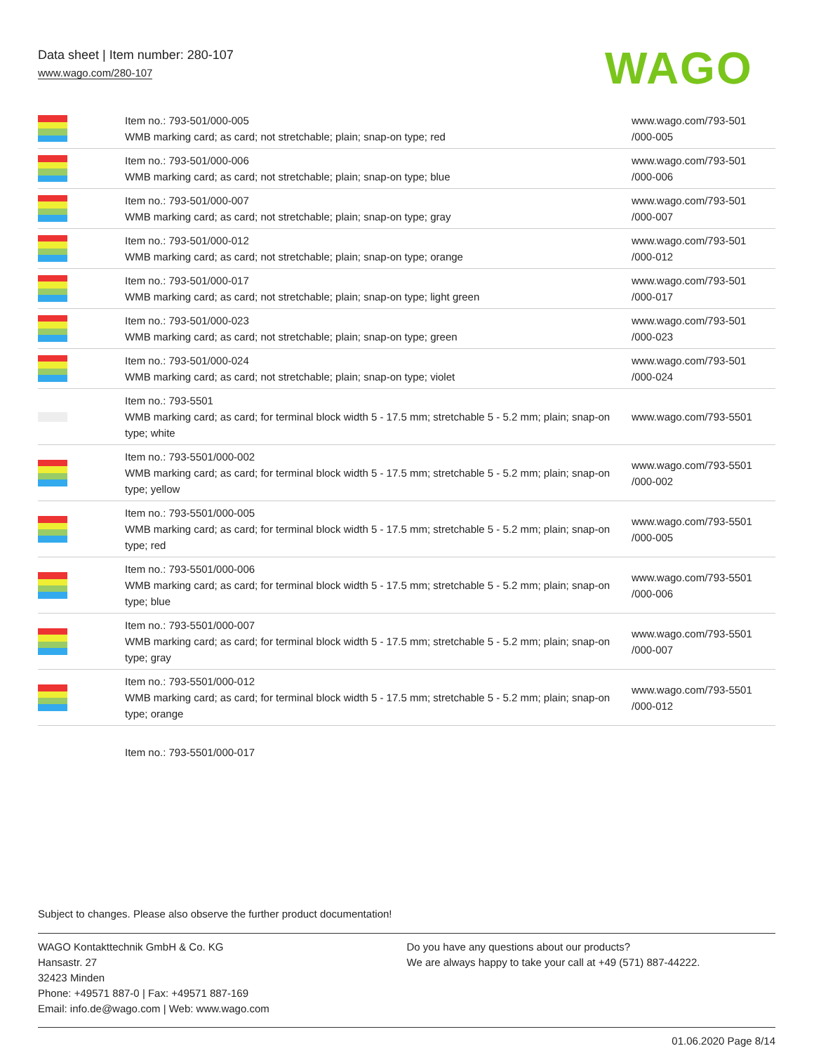Data sheet | Item number: 280-107
www.wago.com/280-107
WAGO
| | Item no.: 793-501/000-005 WMB marking card; as card; not stretchable; plain; snap-on type; red | www.wago.com/793-501 /000-005 |
| | Item no.: 793-501/000-006 WMB marking card; as card; not stretchable; plain; snap-on type; blue | www.wago.com/793-501 /000-006 |
| | Item no.: 793-501/000-007 WMB marking card; as card; not stretchable; plain; snap-on type; gray | www.wago.com/793-501 /000-007 |
| | Item no.: 793-501/000-012 WMB marking card; as card; not stretchable; plain; snap-on type; orange | www.wago.com/793-501 /000-012 |
| | Item no.: 793-501/000-017 WMB marking card; as card; not stretchable; plain; snap-on type; light green | www.wago.com/793-501 /000-017 |
| | Item no.: 793-501/000-023 WMB marking card; as card; not stretchable; plain; snap-on type; green | www.wago.com/793-501 /000-023 |
| | Item no.: 793-501/000-024 WMB marking card; as card; not stretchable; plain; snap-on type; violet | www.wago.com/793-501 /000-024 |
| | Item no.: 793-5501 WMB marking card; as card; for terminal block width 5 - 17.5 mm; stretchable 5 - 5.2 mm; plain; snap-on type; white | www.wago.com/793-5501 |
| | Item no.: 793-5501/000-002 WMB marking card; as card; for terminal block width 5 - 17.5 mm; stretchable 5 - 5.2 mm; plain; snap-on type; yellow | www.wago.com/793-5501 /000-002 |
| | Item no.: 793-5501/000-005 WMB marking card; as card; for terminal block width 5 - 17.5 mm; stretchable 5 - 5.2 mm; plain; snap-on type; red | www.wago.com/793-5501 /000-005 |
| | Item no.: 793-5501/000-006 WMB marking card; as card; for terminal block width 5 - 17.5 mm; stretchable 5 - 5.2 mm; plain; snap-on type; blue | www.wago.com/793-5501 /000-006 |
| | Item no.: 793-5501/000-007 WMB marking card; as card; for terminal block width 5 - 17.5 mm; stretchable 5 - 5.2 mm; plain; snap-on type; gray | www.wago.com/793-5501 /000-007 |
| | Item no.: 793-5501/000-012 WMB marking card; as card; for terminal block width 5 - 17.5 mm; stretchable 5 - 5.2 mm; plain; snap-on type; orange | www.wago.com/793-5501 /000-012 |
| | Item no.: 793-5501/000-017 | |
Subject to changes. Please also observe the further product documentation!
WAGO Kontakttechnik GmbH & Co. KG
Hansastr. 27
32423 Minden
Phone: +49571 887-0 | Fax: +49571 887-169
Email: info.de@wago.com | Web: www.wago.com
Do you have any questions about our products?
We are always happy to take your call at +49 (571) 887-44222.
01.06.2020 Page 8/14